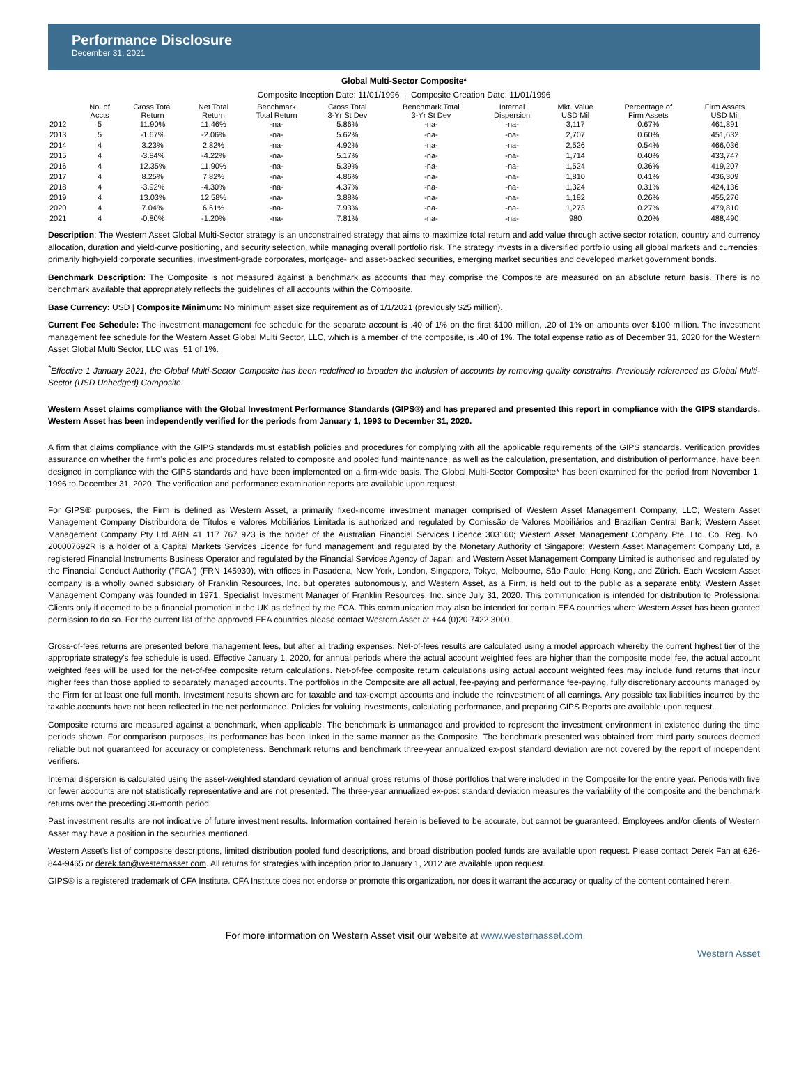Performance Disclosure
December 31, 2021
Global Multi-Sector Composite*
Composite Inception Date: 11/01/1996 | Composite Creation Date: 11/01/1996
| | No. of Accts | Gross Total Return | Net Total Return | Benchmark Total Return | Gross Total 3-Yr St Dev | Benchmark Total 3-Yr St Dev | Internal Dispersion | Mkt. Value USD Mil | Percentage of Firm Assets | Firm Assets USD Mil |
| --- | --- | --- | --- | --- | --- | --- | --- | --- | --- | --- |
| 2012 | 5 | 11.90% | 11.46% | -na- | 5.86% | -na- | -na- | 3,117 | 0.67% | 461,891 |
| 2013 | 5 | -1.67% | -2.06% | -na- | 5.62% | -na- | -na- | 2,707 | 0.60% | 451,632 |
| 2014 | 4 | 3.23% | 2.82% | -na- | 4.92% | -na- | -na- | 2,526 | 0.54% | 466,036 |
| 2015 | 4 | -3.84% | -4.22% | -na- | 5.17% | -na- | -na- | 1,714 | 0.40% | 433,747 |
| 2016 | 4 | 12.35% | 11.90% | -na- | 5.39% | -na- | -na- | 1,524 | 0.36% | 419,207 |
| 2017 | 4 | 8.25% | 7.82% | -na- | 4.86% | -na- | -na- | 1,810 | 0.41% | 436,309 |
| 2018 | 4 | -3.92% | -4.30% | -na- | 4.37% | -na- | -na- | 1,324 | 0.31% | 424,136 |
| 2019 | 4 | 13.03% | 12.58% | -na- | 3.88% | -na- | -na- | 1,182 | 0.26% | 455,276 |
| 2020 | 4 | 7.04% | 6.61% | -na- | 7.93% | -na- | -na- | 1,273 | 0.27% | 479,810 |
| 2021 | 4 | -0.80% | -1.20% | -na- | 7.81% | -na- | -na- | 980 | 0.20% | 488,490 |
Description: The Western Asset Global Multi-Sector strategy is an unconstrained strategy that aims to maximize total return and add value through active sector rotation, country and currency allocation, duration and yield-curve positioning, and security selection, while managing overall portfolio risk. The strategy invests in a diversified portfolio using all global markets and currencies, primarily high-yield corporate securities, investment-grade corporates, mortgage- and asset-backed securities, emerging market securities and developed market government bonds.
Benchmark Description: The Composite is not measured against a benchmark as accounts that may comprise the Composite are measured on an absolute return basis. There is no benchmark available that appropriately reflects the guidelines of all accounts within the Composite.
Base Currency: USD | Composite Minimum: No minimum asset size requirement as of 1/1/2021 (previously $25 million).
Current Fee Schedule: The investment management fee schedule for the separate account is .40 of 1% on the first $100 million, .20 of 1% on amounts over $100 million. The investment management fee schedule for the Western Asset Global Multi Sector, LLC, which is a member of the composite, is .40 of 1%. The total expense ratio as of December 31, 2020 for the Western Asset Global Multi Sector, LLC was .51 of 1%.
<sup>*</sup> Effective 1 January 2021, the Global Multi-Sector Composite has been redefined to broaden the inclusion of accounts by removing quality constrains. Previously referenced as Global Multi-Sector (USD Unhedged) Composite.
Western Asset claims compliance with the Global Investment Performance Standards (GIPS®) and has prepared and presented this report in compliance with the GIPS standards. Western Asset has been independently verified for the periods from January 1, 1993 to December 31, 2020.
A firm that claims compliance with the GIPS standards must establish policies and procedures for complying with all the applicable requirements of the GIPS standards. Verification provides assurance on whether the firm's policies and procedures related to composite and pooled fund maintenance, as well as the calculation, presentation, and distribution of performance, have been designed in compliance with the GIPS standards and have been implemented on a firm-wide basis. The Global Multi-Sector Composite* has been examined for the period from November 1, 1996 to December 31, 2020. The verification and performance examination reports are available upon request.
For GIPS® purposes, the Firm is defined as Western Asset, a primarily fixed-income investment manager comprised of Western Asset Management Company, LLC; Western Asset Management Company Distribuidora de Títulos e Valores Mobiliários Limitada is authorized and regulated by Comissão de Valores Mobiliários and Brazilian Central Bank; Western Asset Management Company Pty Ltd ABN 41 117 767 923 is the holder of the Australian Financial Services Licence 303160; Western Asset Management Company Pte. Ltd. Co. Reg. No. 200007692R is a holder of a Capital Markets Services Licence for fund management and regulated by the Monetary Authority of Singapore; Western Asset Management Company Ltd, a registered Financial Instruments Business Operator and regulated by the Financial Services Agency of Japan; and Western Asset Management Company Limited is authorised and regulated by the Financial Conduct Authority ("FCA") (FRN 145930), with offices in Pasadena, New York, London, Singapore, Tokyo, Melbourne, São Paulo, Hong Kong, and Zürich. Each Western Asset company is a wholly owned subsidiary of Franklin Resources, Inc. but operates autonomously, and Western Asset, as a Firm, is held out to the public as a separate entity. Western Asset Management Company was founded in 1971. Specialist Investment Manager of Franklin Resources, Inc. since July 31, 2020. This communication is intended for distribution to Professional Clients only if deemed to be a financial promotion in the UK as defined by the FCA. This communication may also be intended for certain EEA countries where Western Asset has been granted permission to do so. For the current list of the approved EEA countries please contact Western Asset at +44 (0)20 7422 3000.
Gross-of-fees returns are presented before management fees, but after all trading expenses. Net-of-fees results are calculated using a model approach whereby the current highest tier of the appropriate strategy's fee schedule is used. Effective January 1, 2020, for annual periods where the actual account weighted fees are higher than the composite model fee, the actual account weighted fees will be used for the net-of-fee composite return calculations. Net-of-fee composite return calculations using actual account weighted fees may include fund returns that incur higher fees than those applied to separately managed accounts. The portfolios in the Composite are all actual, fee-paying and performance fee-paying, fully discretionary accounts managed by the Firm for at least one full month. Investment results shown are for taxable and tax-exempt accounts and include the reinvestment of all earnings. Any possible tax liabilities incurred by the taxable accounts have not been reflected in the net performance. Policies for valuing investments, calculating performance, and preparing GIPS Reports are available upon request.
Composite returns are measured against a benchmark, when applicable. The benchmark is unmanaged and provided to represent the investment environment in existence during the time periods shown. For comparison purposes, its performance has been linked in the same manner as the Composite. The benchmark presented was obtained from third party sources deemed reliable but not guaranteed for accuracy or completeness. Benchmark returns and benchmark three-year annualized ex-post standard deviation are not covered by the report of independent verifiers.
Internal dispersion is calculated using the asset-weighted standard deviation of annual gross returns of those portfolios that were included in the Composite for the entire year. Periods with five or fewer accounts are not statistically representative and are not presented. The three-year annualized ex-post standard deviation measures the variability of the composite and the benchmark returns over the preceding 36-month period.
Past investment results are not indicative of future investment results. Information contained herein is believed to be accurate, but cannot be guaranteed. Employees and/or clients of Western Asset may have a position in the securities mentioned.
Western Asset's list of composite descriptions, limited distribution pooled fund descriptions, and broad distribution pooled funds are available upon request. Please contact Derek Fan at 626-844-9465 or derek.fan@westernasset.com. All returns for strategies with inception prior to January 1, 2012 are available upon request.
GIPS® is a registered trademark of CFA Institute. CFA Institute does not endorse or promote this organization, nor does it warrant the accuracy or quality of the content contained herein.
For more information on Western Asset visit our website at www.westernasset.com
Western Asset